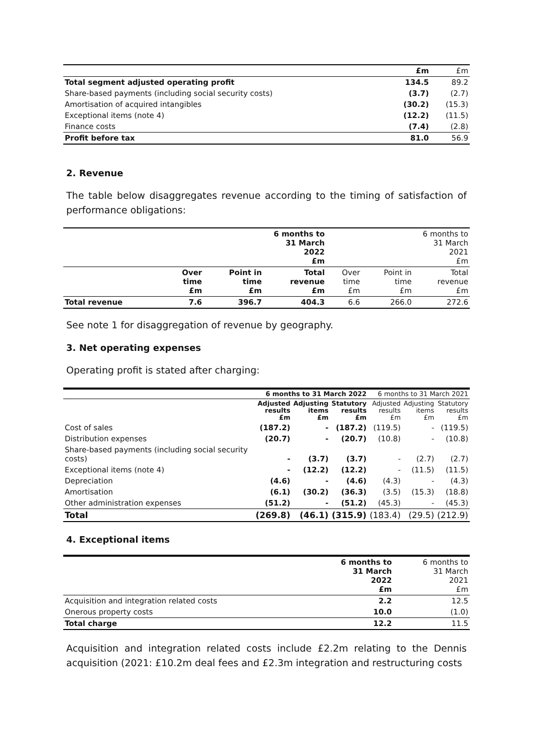| | £m | £m |
| --- | --- | --- |
| Total segment adjusted operating profit | 134.5 | 89.2 |
| Share-based payments (including social security costs) | (3.7) | (2.7) |
| Amortisation of acquired intangibles | (30.2) | (15.3) |
| Exceptional items (note 4) | (12.2) | (11.5) |
| Finance costs | (7.4) | (2.8) |
| Profit before tax | 81.0 | 56.9 |
2. Revenue
The table below disaggregates revenue according to the timing of satisfaction of performance obligations:
| | 6 months to 31 March 2022 £m | | | 6 months to 31 March 2021 £m | | |
| --- | --- | --- | --- | --- | --- | --- |
| | Over time £m | Point in time £m | Total revenue £m | Over time £m | Point in time £m | Total revenue £m |
| Total revenue | 7.6 | 396.7 | 404.3 | 6.6 | 266.0 | 272.6 |
See note 1 for disaggregation of revenue by geography.
3. Net operating expenses
Operating profit is stated after charging:
| | 6 months to 31 March 2022 | | | 6 months to 31 March 2021 | | |
| --- | --- | --- | --- | --- | --- | --- |
| | Adjusted results £m | Adjusting items £m | Statutory results £m | Adjusted results £m | Adjusting items £m | Statutory results £m |
| Cost of sales | (187.2) | - | (187.2) | (119.5) | - | (119.5) |
| Distribution expenses | (20.7) | - | (20.7) | (10.8) | - | (10.8) |
| Share-based payments (including social security costs) | - | (3.7) | (3.7) | - | (2.7) | (2.7) |
| Exceptional items (note 4) | - | (12.2) | (12.2) | - | (11.5) | (11.5) |
| Depreciation | (4.6) | - | (4.6) | (4.3) | - | (4.3) |
| Amortisation | (6.1) | (30.2) | (36.3) | (3.5) | (15.3) | (18.8) |
| Other administration expenses | (51.2) | - | (51.2) | (45.3) | - | (45.3) |
| Total | (269.8) | (46.1) | (315.9) | (183.4) | (29.5) | (212.9) |
4. Exceptional items
| | 6 months to 31 March 2022 £m | 6 months to 31 March 2021 £m |
| --- | --- | --- |
| Acquisition and integration related costs | 2.2 | 12.5 |
| Onerous property costs | 10.0 | (1.0) |
| Total charge | 12.2 | 11.5 |
Acquisition and integration related costs include £2.2m relating to the Dennis acquisition (2021: £10.2m deal fees and £2.3m integration and restructuring costs